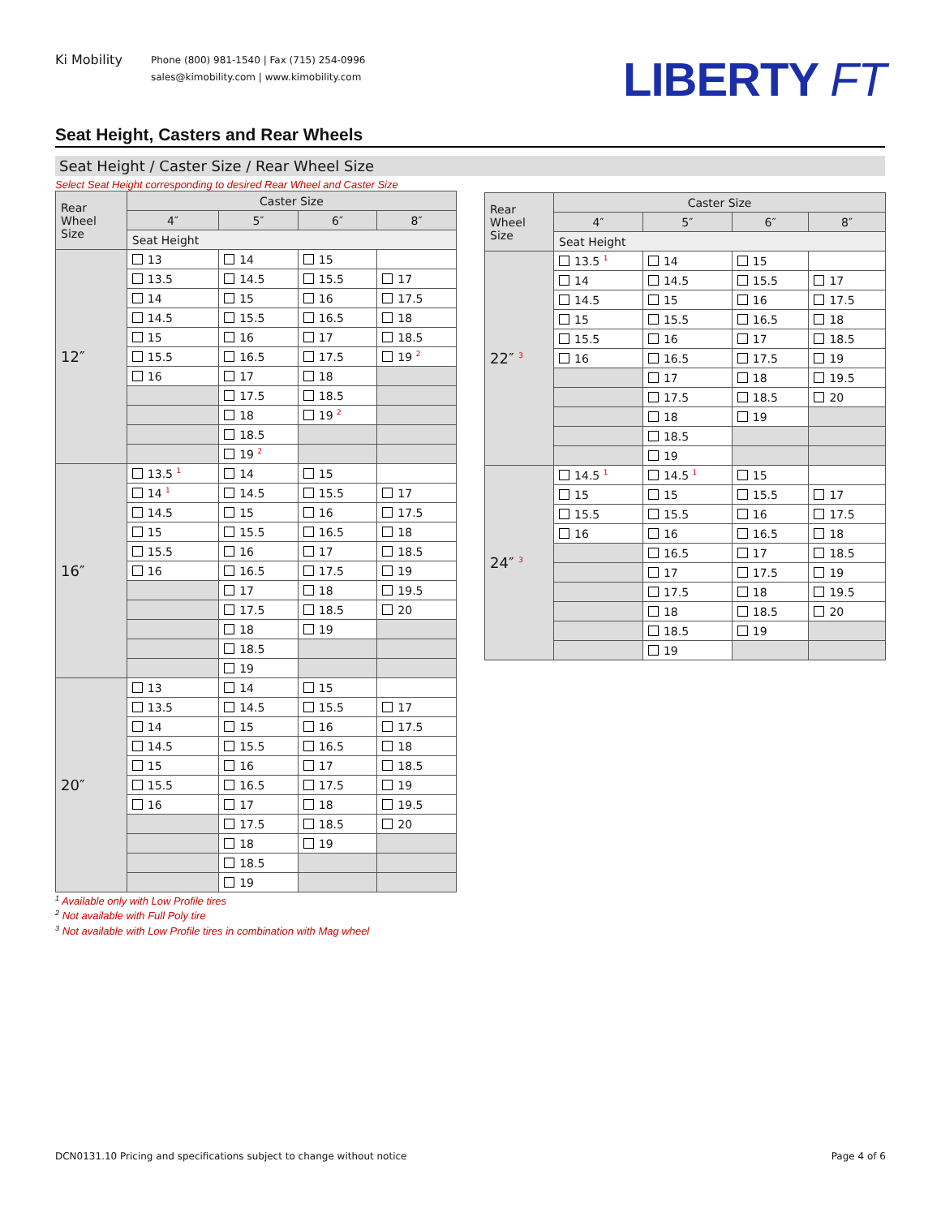Ki Mobility
Phone (800) 981-1540 | Fax (715) 254-0996
sales@kimobility.com | www.kimobility.com
LIBERTY FT
Seat Height, Casters and Rear Wheels
Seat Height / Caster Size / Rear Wheel Size
Select Seat Height corresponding to desired Rear Wheel and Caster Size
| Rear Wheel Size | Caster Size | | | |
| --- | --- | --- | --- | --- |
| | 4″ | 5″ | 6″ | 8″ |
| | Seat Height | | | |
| 12″ | 13 | 14 | 15 | |
| | 13.5 | 14.5 | 15.5 | 17 |
| | 14 | 15 | 16 | 17.5 |
| | 14.5 | 15.5 | 16.5 | 18 |
| | 15 | 16 | 17 | 18.5 |
| | 15.5 | 16.5 | 17.5 | 19 <sup>2</sup> |
| | 16 | 17 | 18 | |
| | | 17.5 | 18.5 | |
| | | 18 | 19 <sup>2</sup> | |
| | | 18.5 | | |
| | | 19 <sup>2</sup> | | |
| 16″ | 13.5 <sup>1</sup> | 14 | 15 | |
| | 14 <sup>1</sup> | 14.5 | 15.5 | 17 |
| | 14.5 | 15 | 16 | 17.5 |
| | 15 | 15.5 | 16.5 | 18 |
| | 15.5 | 16 | 17 | 18.5 |
| | 16 | 16.5 | 17.5 | 19 |
| | | 17 | 18 | 19.5 |
| | | 17.5 | 18.5 | 20 |
| | | 18 | 19 | |
| | | 18.5 | | |
| | | 19 | | |
| 20″ | 13 | 14 | 15 | |
| | 13.5 | 14.5 | 15.5 | 17 |
| | 14 | 15 | 16 | 17.5 |
| | 14.5 | 15.5 | 16.5 | 18 |
| | 15 | 16 | 17 | 18.5 |
| | 15.5 | 16.5 | 17.5 | 19 |
| | 16 | 17 | 18 | 19.5 |
| | | 17.5 | 18.5 | 20 |
| | | 18 | 19 | |
| | | 18.5 | | |
| | | 19 | | |
| Rear Wheel Size | Caster Size | | | |
| --- | --- | --- | --- | --- |
| | 4″ | 5″ | 6″ | 8″ |
| | Seat Height | | | |
| 22″ <sup>3</sup> | 13.5 <sup>1</sup> | 14 | 15 | |
| | 14 | 14.5 | 15.5 | 17 |
| | 14.5 | 15 | 16 | 17.5 |
| | 15 | 15.5 | 16.5 | 18 |
| | 15.5 | 16 | 17 | 18.5 |
| | 16 | 16.5 | 17.5 | 19 |
| | | 17 | 18 | 19.5 |
| | | 17.5 | 18.5 | 20 |
| | | 18 | 19 | |
| | | 18.5 | | |
| | | 19 | | |
| 24″ <sup>3</sup> | 14.5 <sup>1</sup> | 14.5 <sup>1</sup> | 15 | |
| | 15 | 15 | 15.5 | 17 |
| | 15.5 | 15.5 | 16 | 17.5 |
| | 16 | 16 | 16.5 | 18 |
| | | 16.5 | 17 | 18.5 |
| | | 17 | 17.5 | 19 |
| | | 17.5 | 18 | 19.5 |
| | | 18 | 18.5 | 20 |
| | | 18.5 | 19 | |
| | | 19 | | |
<sup>1</sup> Available only with Low Profile tires
<sup>2</sup> Not available with Full Poly tire
<sup>3</sup> Not available with Low Profile tires in combination with Mag wheel
DCN0131.10 Pricing and specifications subject to change without notice Page 4 of 6